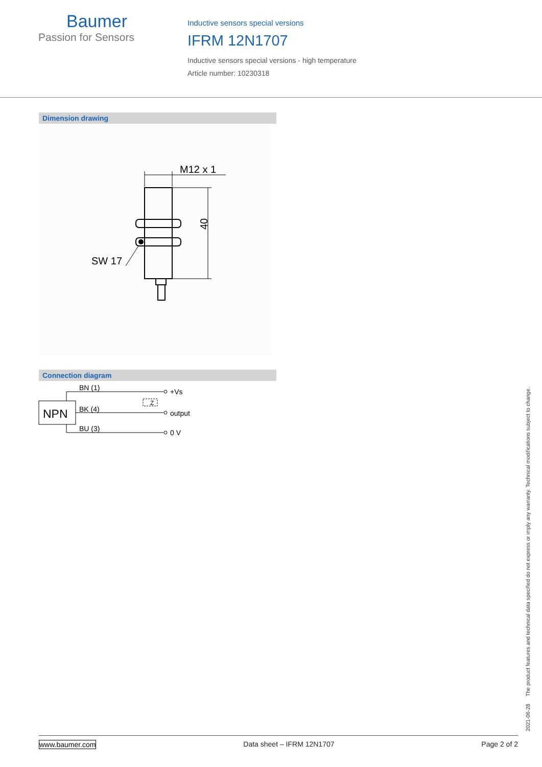Baumer
Passion for Sensors
Inductive sensors special versions
IFRM 12N1707
Inductive sensors special versions - high temperature
Article number: 10230318
Dimension drawing
M12 x 1
SW 17
40
Connection diagram
NPN
Z
BN (1)
BK (4)
BU (3)
+Vs
output
0 V
2021-06-28 The product features and technical data specified do not express or imply any warranty. Technical modifications subject to change.
www.baumer.com Data sheet – IFRM 12N1707 Page 2 of 2